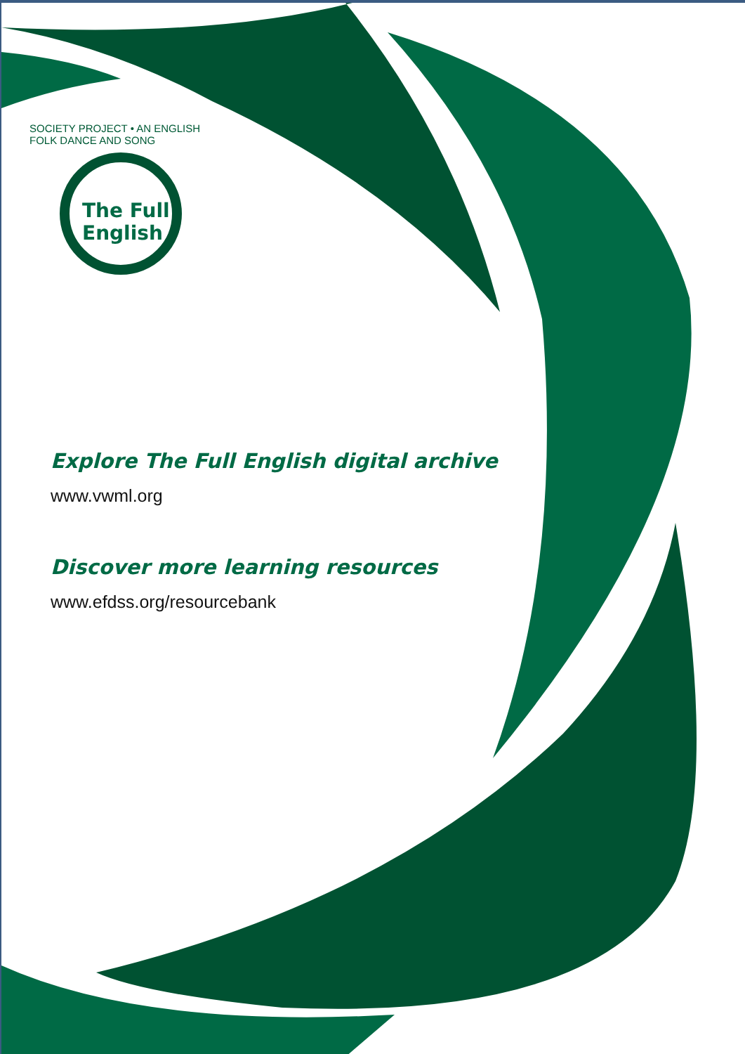SOCIETY PROJECT • AN ENGLISH FOLK DANCE AND SONG
The Full
English
Explore The Full English digital archive
www.vwml.org
Discover more learning resources
www.efdss.org/resourcebank